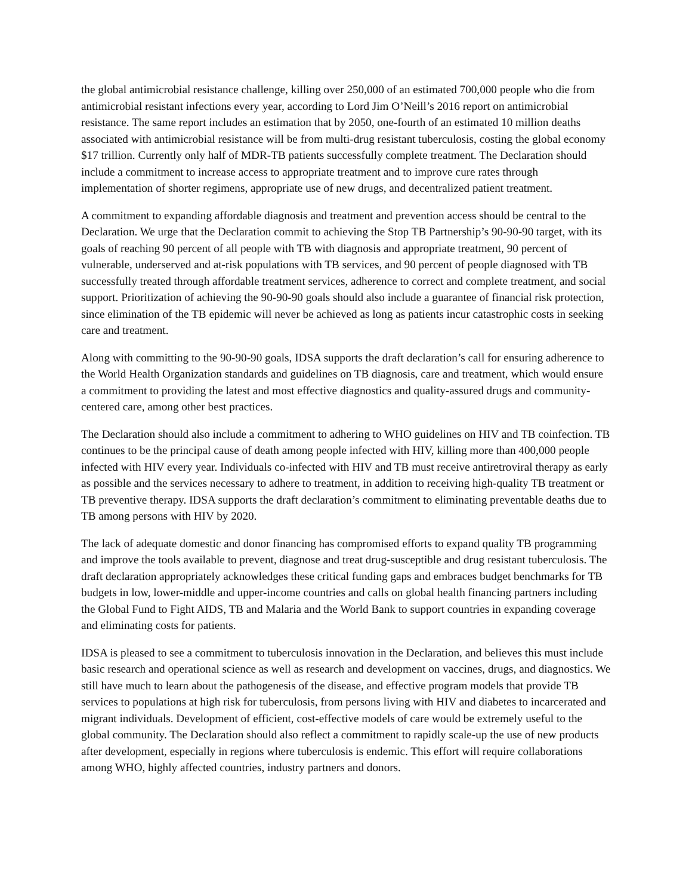the global antimicrobial resistance challenge, killing over 250,000 of an estimated 700,000 people who die from antimicrobial resistant infections every year, according to Lord Jim O’Neill’s 2016 report on antimicrobial resistance. The same report includes an estimation that by 2050, one-fourth of an estimated 10 million deaths associated with antimicrobial resistance will be from multi-drug resistant tuberculosis, costing the global economy $17 trillion. Currently only half of MDR-TB patients successfully complete treatment. The Declaration should include a commitment to increase access to appropriate treatment and to improve cure rates through implementation of shorter regimens, appropriate use of new drugs, and decentralized patient treatment.
A commitment to expanding affordable diagnosis and treatment and prevention access should be central to the Declaration. We urge that the Declaration commit to achieving the Stop TB Partnership’s 90-90-90 target, with its goals of reaching 90 percent of all people with TB with diagnosis and appropriate treatment, 90 percent of vulnerable, underserved and at-risk populations with TB services, and 90 percent of people diagnosed with TB successfully treated through affordable treatment services, adherence to correct and complete treatment, and social support. Prioritization of achieving the 90-90-90 goals should also include a guarantee of financial risk protection, since elimination of the TB epidemic will never be achieved as long as patients incur catastrophic costs in seeking care and treatment.
Along with committing to the 90-90-90 goals, IDSA supports the draft declaration’s call for ensuring adherence to the World Health Organization standards and guidelines on TB diagnosis, care and treatment, which would ensure a commitment to providing the latest and most effective diagnostics and quality-assured drugs and community-centered care, among other best practices.
The Declaration should also include a commitment to adhering to WHO guidelines on HIV and TB coinfection. TB continues to be the principal cause of death among people infected with HIV, killing more than 400,000 people infected with HIV every year. Individuals co-infected with HIV and TB must receive antiretroviral therapy as early as possible and the services necessary to adhere to treatment, in addition to receiving high-quality TB treatment or TB preventive therapy. IDSA supports the draft declaration’s commitment to eliminating preventable deaths due to TB among persons with HIV by 2020.
The lack of adequate domestic and donor financing has compromised efforts to expand quality TB programming and improve the tools available to prevent, diagnose and treat drug-susceptible and drug resistant tuberculosis. The draft declaration appropriately acknowledges these critical funding gaps and embraces budget benchmarks for TB budgets in low, lower-middle and upper-income countries and calls on global health financing partners including the Global Fund to Fight AIDS, TB and Malaria and the World Bank to support countries in expanding coverage and eliminating costs for patients.
IDSA is pleased to see a commitment to tuberculosis innovation in the Declaration, and believes this must include basic research and operational science as well as research and development on vaccines, drugs, and diagnostics. We still have much to learn about the pathogenesis of the disease, and effective program models that provide TB services to populations at high risk for tuberculosis, from persons living with HIV and diabetes to incarcerated and migrant individuals. Development of efficient, cost-effective models of care would be extremely useful to the global community. The Declaration should also reflect a commitment to rapidly scale-up the use of new products after development, especially in regions where tuberculosis is endemic. This effort will require collaborations among WHO, highly affected countries, industry partners and donors.